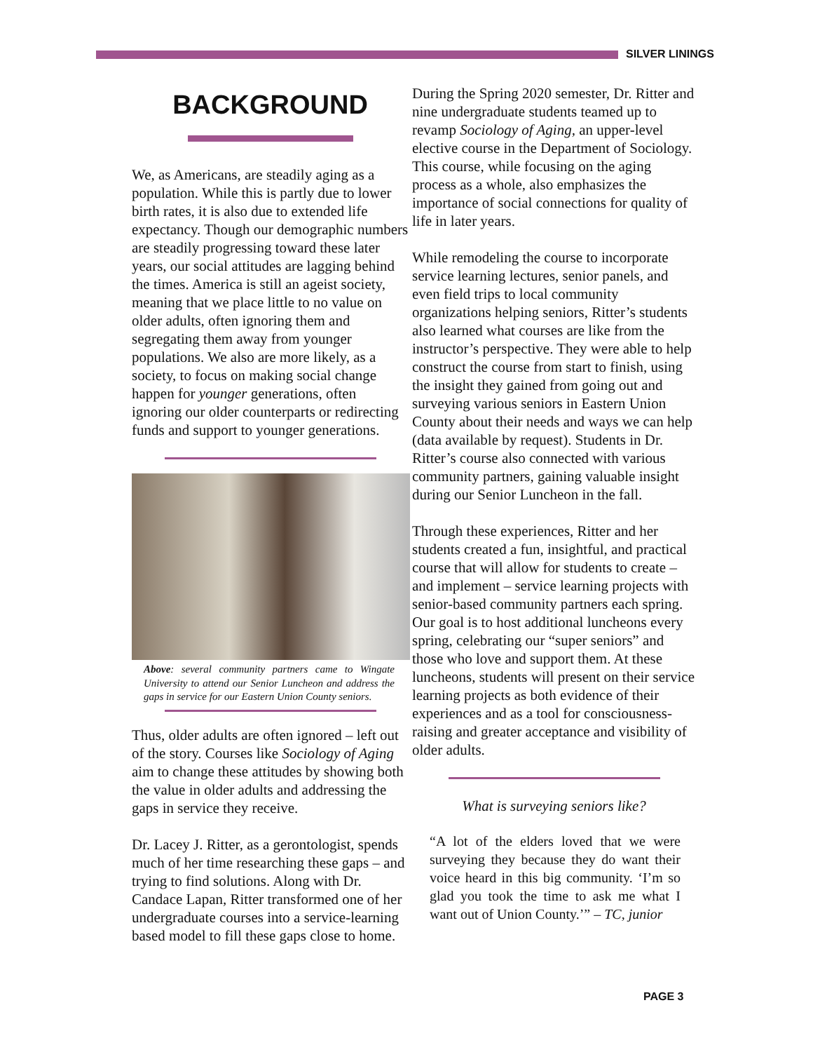SILVER LININGS
BACKGROUND
We, as Americans, are steadily aging as a population. While this is partly due to lower birth rates, it is also due to extended life expectancy. Though our demographic numbers are steadily progressing toward these later years, our social attitudes are lagging behind the times. America is still an ageist society, meaning that we place little to no value on older adults, often ignoring them and segregating them away from younger populations. We also are more likely, as a society, to focus on making social change happen for younger generations, often ignoring our older counterparts or redirecting funds and support to younger generations.
Above: several community partners came to Wingate University to attend our Senior Luncheon and address the gaps in service for our Eastern Union County seniors.
Thus, older adults are often ignored – left out of the story. Courses like Sociology of Aging aim to change these attitudes by showing both the value in older adults and addressing the gaps in service they receive.
Dr. Lacey J. Ritter, as a gerontologist, spends much of her time researching these gaps – and trying to find solutions. Along with Dr. Candace Lapan, Ritter transformed one of her undergraduate courses into a service-learning based model to fill these gaps close to home.
During the Spring 2020 semester, Dr. Ritter and nine undergraduate students teamed up to revamp Sociology of Aging, an upper-level elective course in the Department of Sociology. This course, while focusing on the aging process as a whole, also emphasizes the importance of social connections for quality of life in later years.
While remodeling the course to incorporate service learning lectures, senior panels, and even field trips to local community organizations helping seniors, Ritter’s students also learned what courses are like from the instructor’s perspective. They were able to help construct the course from start to finish, using the insight they gained from going out and surveying various seniors in Eastern Union County about their needs and ways we can help (data available by request). Students in Dr. Ritter’s course also connected with various community partners, gaining valuable insight during our Senior Luncheon in the fall.
Through these experiences, Ritter and her students created a fun, insightful, and practical course that will allow for students to create – and implement – service learning projects with senior-based community partners each spring. Our goal is to host additional luncheons every spring, celebrating our “super seniors” and those who love and support them. At these luncheons, students will present on their service learning projects as both evidence of their experiences and as a tool for consciousness-raising and greater acceptance and visibility of older adults.
What is surveying seniors like?
“A lot of the elders loved that we were surveying they because they do want their voice heard in this big community. ‘I’m so glad you took the time to ask me what I want out of Union County.’” – TC, junior
PAGE 3